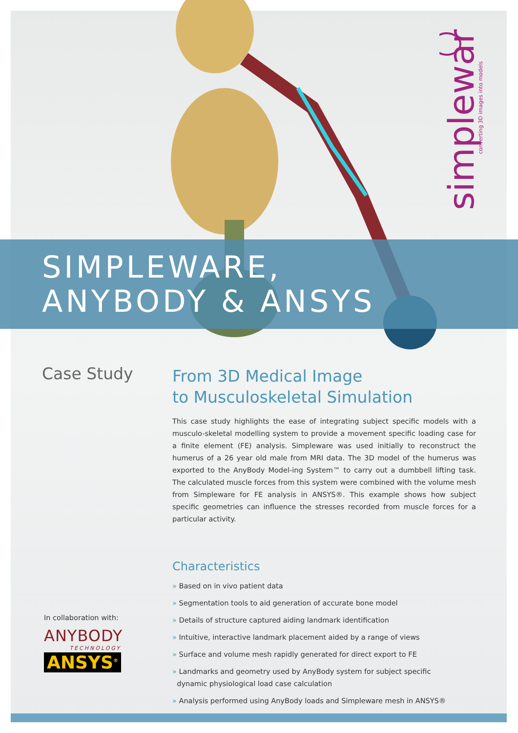simpleware
converting 3D images into models
SIMPLEWARE,
ANYBODY & ANSYS
Case Study
From 3D Medical Image
to Musculoskeletal Simulation
This case study highlights the ease of integrating subject specific models with a musculo-skeletal modelling system to provide a movement specific loading case for a finite element (FE) analysis. Simpleware was used initially to reconstruct the humerus of a 26 year old male from MRI data. The 3D model of the humerus was exported to the AnyBody Model-ing System™ to carry out a dumbbell lifting task. The calculated muscle forces from this system were combined with the volume mesh from Simpleware for FE analysis in ANSYS®. This example shows how subject specific geometries can influence the stresses recorded from muscle forces for a particular activity.
Characteristics
» Based on in vivo patient data
» Segmentation tools to aid generation of accurate bone model
» Details of structure captured aiding landmark identification
» Intuitive, interactive landmark placement aided by a range of views
» Surface and volume mesh rapidly generated for direct export to FE
» Landmarks and geometry used by AnyBody system for subject specific
dynamic physiological load case calculation
» Analysis performed using AnyBody loads and Simpleware mesh in ANSYS®
In collaboration with:
ANYBODY
TECHNOLOGY
ANSYS<sup>®</sup>